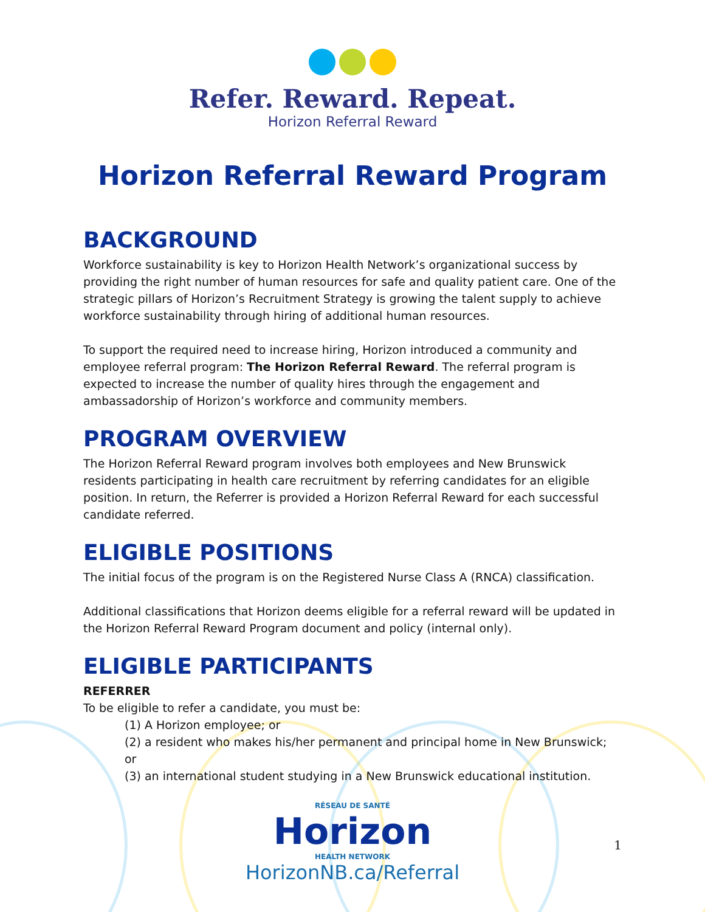Refer. Reward. Repeat.
Horizon Referral Reward
Horizon Referral Reward Program
BACKGROUND
Workforce sustainability is key to Horizon Health Network’s organizational success by providing the right number of human resources for safe and quality patient care. One of the strategic pillars of Horizon’s Recruitment Strategy is growing the talent supply to achieve workforce sustainability through hiring of additional human resources.
To support the required need to increase hiring, Horizon introduced a community and employee referral program: The Horizon Referral Reward. The referral program is expected to increase the number of quality hires through the engagement and ambassadorship of Horizon’s workforce and community members.
PROGRAM OVERVIEW
The Horizon Referral Reward program involves both employees and New Brunswick residents participating in health care recruitment by referring candidates for an eligible position. In return, the Referrer is provided a Horizon Referral Reward for each successful candidate referred.
ELIGIBLE POSITIONS
The initial focus of the program is on the Registered Nurse Class A (RNCA) classification.
Additional classifications that Horizon deems eligible for a referral reward will be updated in the Horizon Referral Reward Program document and policy (internal only).
ELIGIBLE PARTICIPANTS
REFERRER
To be eligible to refer a candidate, you must be:
(1) A Horizon employee; or
(2) a resident who makes his/her permanent and principal home in New Brunswick; or
(3) an international student studying in a New Brunswick educational institution.
RÉSEAU DE SANTÉ
Horizon
HEALTH NETWORK
HorizonNB.ca/Referral
1